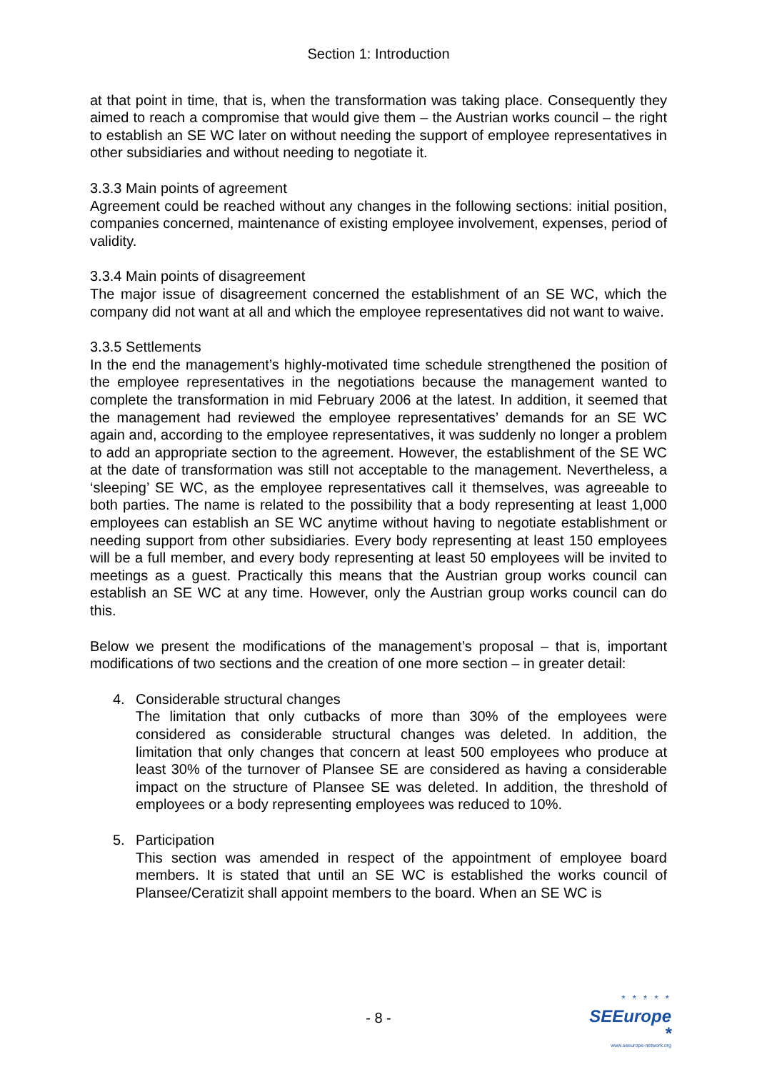Section 1: Introduction
at that point in time, that is, when the transformation was taking place. Consequently they aimed to reach a compromise that would give them – the Austrian works council – the right to establish an SE WC later on without needing the support of employee representatives in other subsidiaries and without needing to negotiate it.
3.3.3 Main points of agreement
Agreement could be reached without any changes in the following sections: initial position, companies concerned, maintenance of existing employee involvement, expenses, period of validity.
3.3.4 Main points of disagreement
The major issue of disagreement concerned the establishment of an SE WC, which the company did not want at all and which the employee representatives did not want to waive.
3.3.5 Settlements
In the end the management’s highly-motivated time schedule strengthened the position of the employee representatives in the negotiations because the management wanted to complete the transformation in mid February 2006 at the latest. In addition, it seemed that the management had reviewed the employee representatives’ demands for an SE WC again and, according to the employee representatives, it was suddenly no longer a problem to add an appropriate section to the agreement. However, the establishment of the SE WC at the date of transformation was still not acceptable to the management. Nevertheless, a ‘sleeping’ SE WC, as the employee representatives call it themselves, was agreeable to both parties. The name is related to the possibility that a body representing at least 1,000 employees can establish an SE WC anytime without having to negotiate establishment or needing support from other subsidiaries. Every body representing at least 150 employees will be a full member, and every body representing at least 50 employees will be invited to meetings as a guest. Practically this means that the Austrian group works council can establish an SE WC at any time. However, only the Austrian group works council can do this.
Below we present the modifications of the management’s proposal – that is, important modifications of two sections and the creation of one more section – in greater detail:
4. Considerable structural changes
The limitation that only cutbacks of more than 30% of the employees were considered as considerable structural changes was deleted. In addition, the limitation that only changes that concern at least 500 employees who produce at least 30% of the turnover of Plansee SE are considered as having a considerable impact on the structure of Plansee SE was deleted. In addition, the threshold of employees or a body representing employees was reduced to 10%.
5. Participation
This section was amended in respect of the appointment of employee board members. It is stated that until an SE WC is established the works council of Plansee/Ceratizit shall appoint members to the board. When an SE WC is
- 8 -
* * * * *
SEEurope *
www.seeurope-network.org